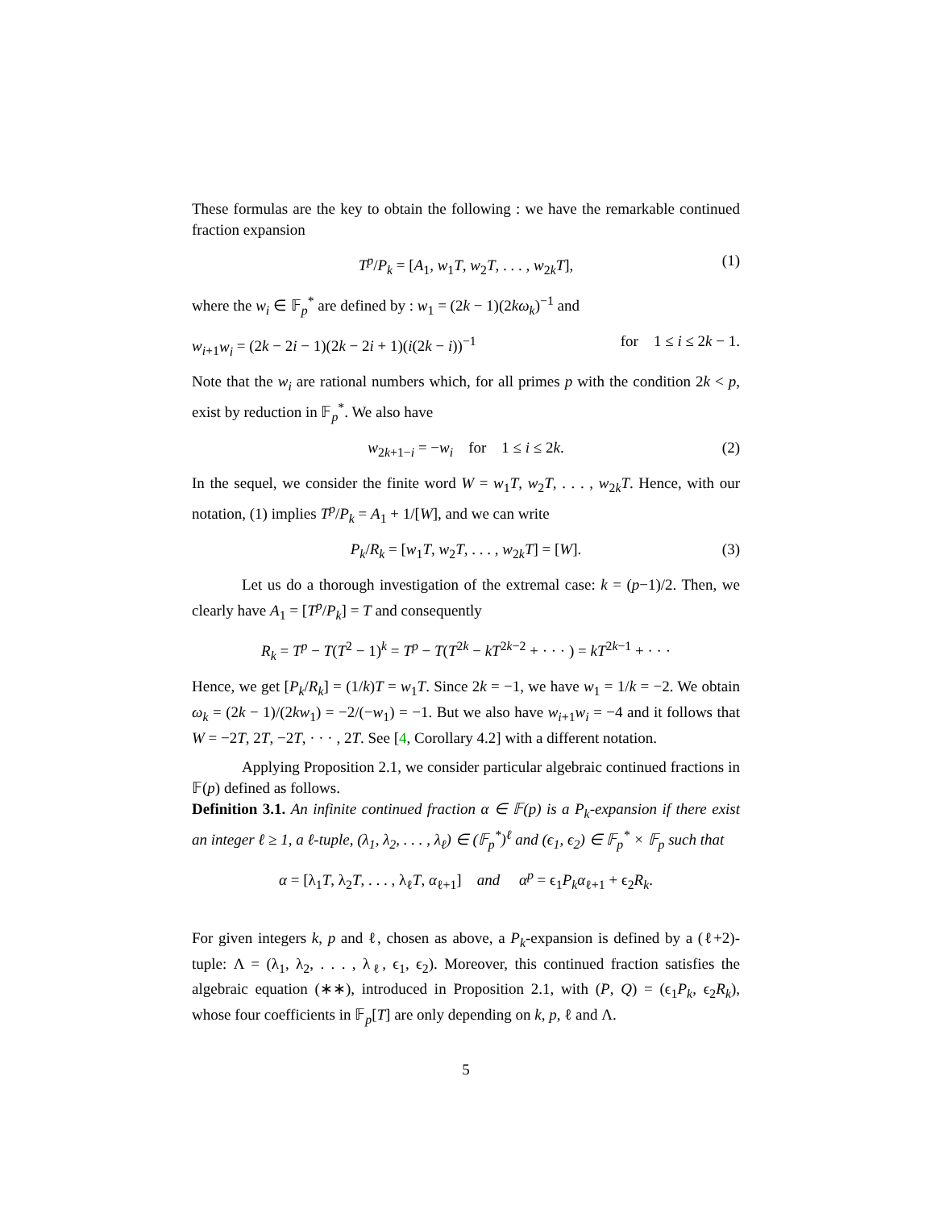These formulas are the key to obtain the following : we have the remarkable continued fraction expansion
T<sup>p</sup>/P<sub>k</sub> = [A<sub>1</sub>, w<sub>1</sub>T, w<sub>2</sub>T, . . . , w<sub>2k</sub>T], (1)
where the w<sub>i</sub> ∈ 𝔽<sub>p</sub><sup>*</sup> are defined by : w<sub>1</sub> = (2k − 1)(2kω<sub>k</sub>)<sup>−1</sup> and
w<sub>i+1</sub>w<sub>i</sub> = (2k − 2i − 1)(2k − 2i + 1)(i(2k − i))<sup>−1</sup> for 1 ≤ i ≤ 2k − 1.
Note that the w<sub>i</sub> are rational numbers which, for all primes p with the condition 2k < p, exist by reduction in 𝔽<sub>p</sub><sup>*</sup>. We also have
w<sub>2k+1−i</sub> = −w<sub>i</sub> for 1 ≤ i ≤ 2k. (2)
In the sequel, we consider the finite word W = w<sub>1</sub>T, w<sub>2</sub>T, . . . , w<sub>2k</sub>T. Hence, with our notation, (1) implies T<sup>p</sup>/P<sub>k</sub> = A<sub>1</sub> + 1/[W], and we can write
P<sub>k</sub>/R<sub>k</sub> = [w<sub>1</sub>T, w<sub>2</sub>T, . . . , w<sub>2k</sub>T] = [W]. (3)
Let us do a thorough investigation of the extremal case: k = (p−1)/2. Then, we clearly have A<sub>1</sub> = [T<sup>p</sup>/P<sub>k</sub>] = T and consequently
R<sub>k</sub> = T<sup>p</sup> − T(T<sup>2</sup> − 1)<sup>k</sup> = T<sup>p</sup> − T(T<sup>2k</sup> − kT<sup>2k−2</sup> + · · · ) = kT<sup>2k−1</sup> + · · ·
Hence, we get [P<sub>k</sub>/R<sub>k</sub>] = (1/k)T = w<sub>1</sub>T. Since 2k = −1, we have w<sub>1</sub> = 1/k = −2. We obtain ω<sub>k</sub> = (2k − 1)/(2kw<sub>1</sub>) = −2/(−w<sub>1</sub>) = −1. But we also have w<sub>i+1</sub>w<sub>i</sub> = −4 and it follows that W = −2T, 2T, −2T, · · · , 2T. See [4, Corollary 4.2] with a different notation.
Applying Proposition 2.1, we consider particular algebraic continued fractions in 𝔽(p) defined as follows.
Definition 3.1. An infinite continued fraction α ∈ 𝔽(p) is a P<sub>k</sub>-expansion if there exist an integer ℓ ≥ 1, a ℓ-tuple, (λ<sub>1</sub>, λ<sub>2</sub>, . . . , λ<sub>ℓ</sub>) ∈ (𝔽<sub>p</sub><sup>*</sup>)<sup>ℓ</sup> and (ϵ<sub>1</sub>, ϵ<sub>2</sub>) ∈ 𝔽<sub>p</sub><sup>*</sup> × 𝔽<sub>p</sub> such that
α = [λ<sub>1</sub>T, λ<sub>2</sub>T, . . . , λ<sub>ℓ</sub>T, α<sub>ℓ+1</sub>] and α<sup>p</sup> = ϵ<sub>1</sub>P<sub>k</sub>α<sub>ℓ+1</sub> + ϵ<sub>2</sub>R<sub>k</sub>.
For given integers k, p and ℓ, chosen as above, a P<sub>k</sub>-expansion is defined by a (ℓ+2)-tuple: Λ = (λ<sub>1</sub>, λ<sub>2</sub>, . . . , λ<sub>ℓ</sub>, ϵ<sub>1</sub>, ϵ<sub>2</sub>). Moreover, this continued fraction satisfies the algebraic equation (∗∗), introduced in Proposition 2.1, with (P, Q) = (ϵ<sub>1</sub>P<sub>k</sub>, ϵ<sub>2</sub>R<sub>k</sub>), whose four coefficients in 𝔽<sub>p</sub>[T] are only depending on k, p, ℓ and Λ.
5